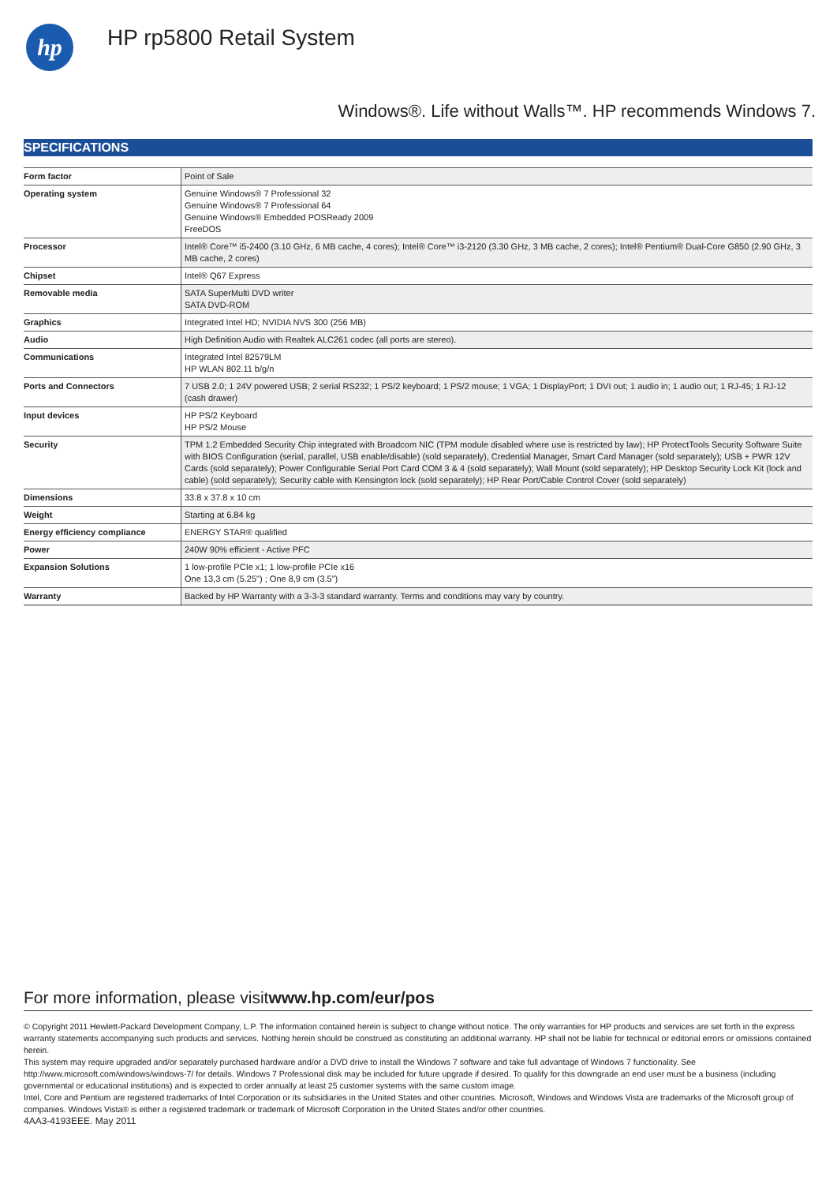hp
HP rp5800 Retail System
Windows®. Life without Walls™. HP recommends Windows 7.
SPECIFICATIONS
| Form factor | Point of Sale |
| Operating system | Genuine Windows® 7 Professional 32 Genuine Windows® 7 Professional 64 Genuine Windows® Embedded POSReady 2009 FreeDOS |
| Processor | Intel® Core™ i5-2400 (3.10 GHz, 6 MB cache, 4 cores); Intel® Core™ i3-2120 (3.30 GHz, 3 MB cache, 2 cores); Intel® Pentium® Dual-Core G850 (2.90 GHz, 3 MB cache, 2 cores) |
| Chipset | Intel® Q67 Express |
| Removable media | SATA SuperMulti DVD writer SATA DVD-ROM |
| Graphics | Integrated Intel HD; NVIDIA NVS 300 (256 MB) |
| Audio | High Definition Audio with Realtek ALC261 codec (all ports are stereo). |
| Communications | Integrated Intel 82579LM HP WLAN 802.11 b/g/n |
| Ports and Connectors | 7 USB 2.0; 1 24V powered USB; 2 serial RS232; 1 PS/2 keyboard; 1 PS/2 mouse; 1 VGA; 1 DisplayPort; 1 DVI out; 1 audio in; 1 audio out; 1 RJ-45; 1 RJ-12 (cash drawer) |
| Input devices | HP PS/2 Keyboard HP PS/2 Mouse |
| Security | TPM 1.2 Embedded Security Chip integrated with Broadcom NIC (TPM module disabled where use is restricted by law); HP ProtectTools Security Software Suite with BIOS Configuration (serial, parallel, USB enable/disable) (sold separately), Credential Manager, Smart Card Manager (sold separately); USB + PWR 12V Cards (sold separately); Power Configurable Serial Port Card COM 3 & 4 (sold separately); Wall Mount (sold separately); HP Desktop Security Lock Kit (lock and cable) (sold separately); Security cable with Kensington lock (sold separately); HP Rear Port/Cable Control Cover (sold separately) |
| Dimensions | 33.8 x 37.8 x 10 cm |
| Weight | Starting at 6.84 kg |
| Energy efficiency compliance | ENERGY STAR® qualified |
| Power | 240W 90% efficient - Active PFC |
| Expansion Solutions | 1 low-profile PCIe x1; 1 low-profile PCIe x16 One 13,3 cm (5.25") ; One 8,9 cm (3.5") |
| Warranty | Backed by HP Warranty with a 3-3-3 standard warranty. Terms and conditions may vary by country. |
For more information, please visitwww.hp.com/eur/pos
© Copyright 2011 Hewlett-Packard Development Company, L.P. The information contained herein is subject to change without notice. The only warranties for HP products and services are set forth in the express warranty statements accompanying such products and services. Nothing herein should be construed as constituting an additional warranty. HP shall not be liable for technical or editorial errors or omissions contained herein.
This system may require upgraded and/or separately purchased hardware and/or a DVD drive to install the Windows 7 software and take full advantage of Windows 7 functionality. See http://www.microsoft.com/windows/windows-7/ for details. Windows 7 Professional disk may be included for future upgrade if desired. To qualify for this downgrade an end user must be a business (including governmental or educational institutions) and is expected to order annually at least 25 customer systems with the same custom image.
Intel, Core and Pentium are registered trademarks of Intel Corporation or its subsidiaries in the United States and other countries. Microsoft, Windows and Windows Vista are trademarks of the Microsoft group of companies. Windows Vista® is either a registered trademark or trademark of Microsoft Corporation in the United States and/or other countries.
4AA3-4193EEE. May 2011